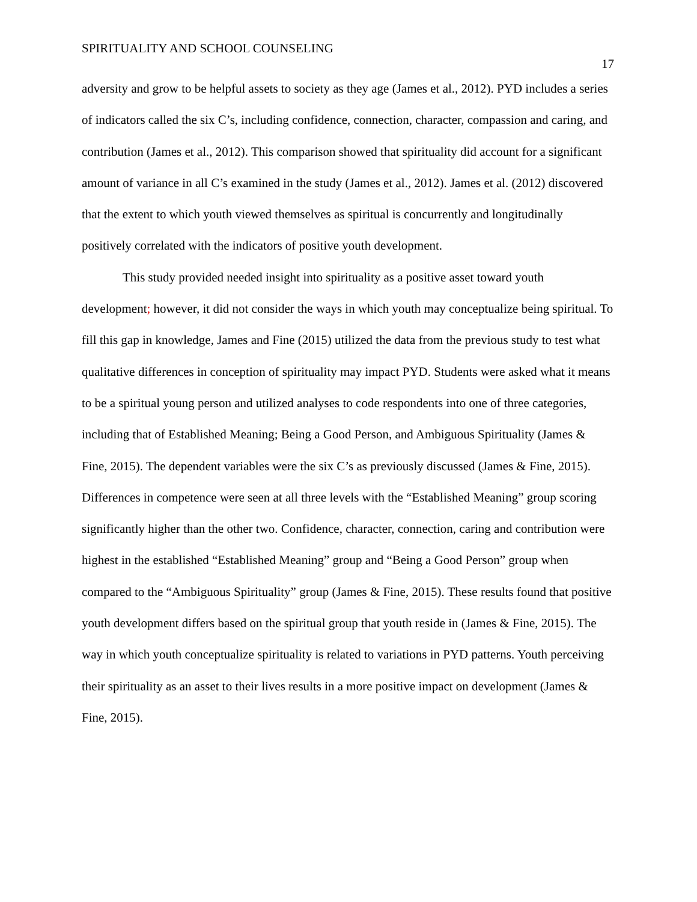SPIRITUALITY AND SCHOOL COUNSELING 17
adversity and grow to be helpful assets to society as they age (James et al., 2012). PYD includes a series of indicators called the six C’s, including confidence, connection, character, compassion and caring, and contribution (James et al., 2012). This comparison showed that spirituality did account for a significant amount of variance in all C’s examined in the study (James et al., 2012). James et al. (2012) discovered that the extent to which youth viewed themselves as spiritual is concurrently and longitudinally positively correlated with the indicators of positive youth development.
This study provided needed insight into spirituality as a positive asset toward youth development; however, it did not consider the ways in which youth may conceptualize being spiritual. To fill this gap in knowledge, James and Fine (2015) utilized the data from the previous study to test what qualitative differences in conception of spirituality may impact PYD. Students were asked what it means to be a spiritual young person and utilized analyses to code respondents into one of three categories, including that of Established Meaning; Being a Good Person, and Ambiguous Spirituality (James & Fine, 2015). The dependent variables were the six C’s as previously discussed (James & Fine, 2015). Differences in competence were seen at all three levels with the “Established Meaning” group scoring significantly higher than the other two. Confidence, character, connection, caring and contribution were highest in the established “Established Meaning” group and “Being a Good Person” group when compared to the “Ambiguous Spirituality” group (James & Fine, 2015). These results found that positive youth development differs based on the spiritual group that youth reside in (James & Fine, 2015). The way in which youth conceptualize spirituality is related to variations in PYD patterns. Youth perceiving their spirituality as an asset to their lives results in a more positive impact on development (James & Fine, 2015).